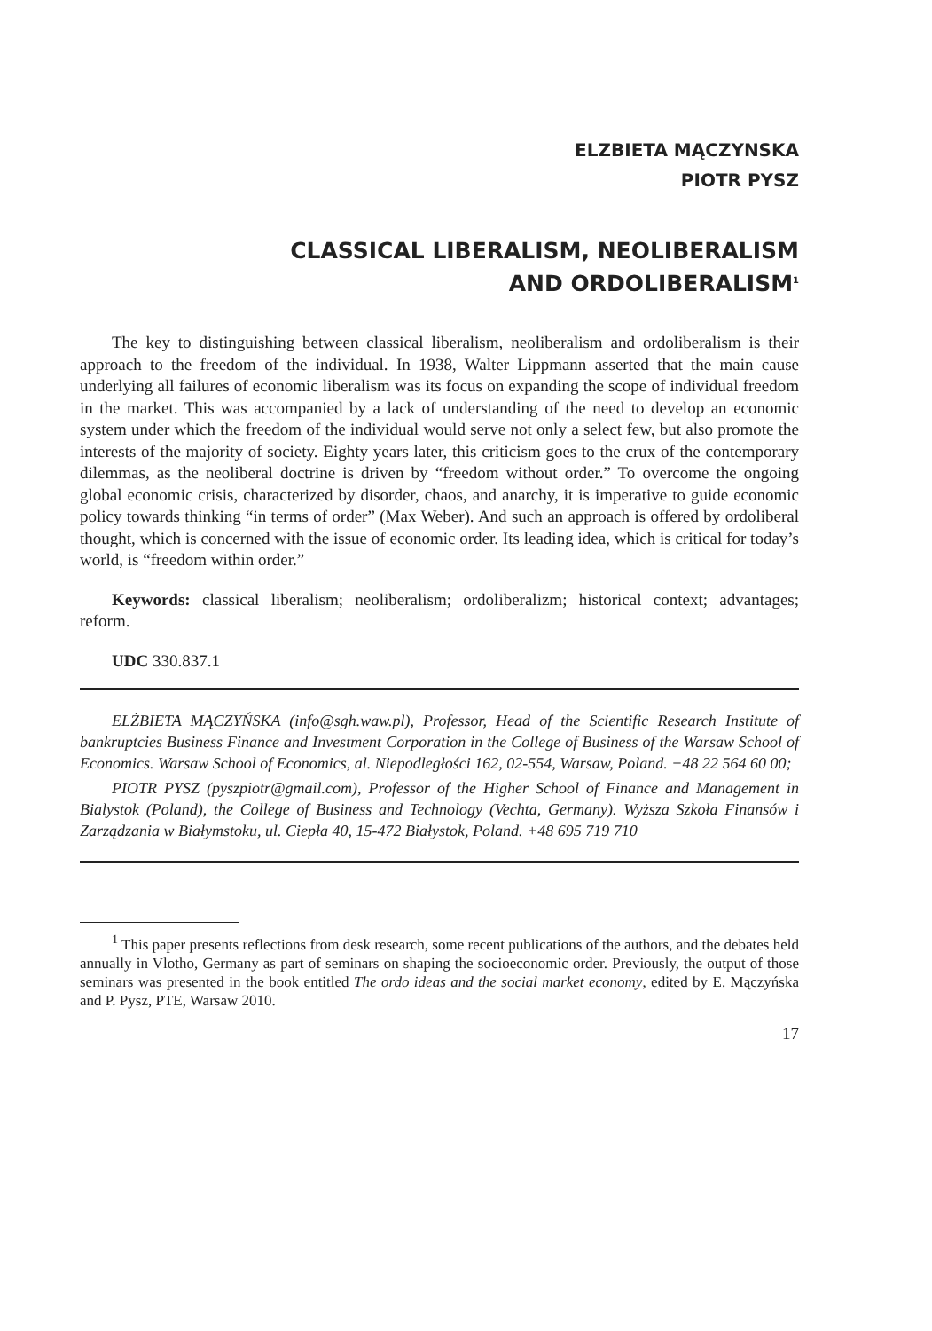ELZBIETA MĄCZYNSKA
PIOTR PYSZ
CLASSICAL LIBERALISM, NEOLIBERALISM
AND ORDOLIBERALISM<sup>1</sup>
The key to distinguishing between classical liberalism, neoliberalism and ordoliberalism is their approach to the freedom of the individual. In 1938, Walter Lippmann asserted that the main cause underlying all failures of economic liberalism was its focus on expanding the scope of individual freedom in the market. This was accompanied by a lack of understanding of the need to develop an economic system under which the freedom of the individual would serve not only a select few, but also promote the interests of the majority of society. Eighty years later, this criticism goes to the crux of the contemporary dilemmas, as the neoliberal doctrine is driven by “freedom without order.” To overcome the ongoing global economic crisis, characterized by disorder, chaos, and anarchy, it is imperative to guide economic policy towards thinking “in terms of order” (Max Weber). And such an approach is offered by ordoliberal thought, which is concerned with the issue of economic order. Its leading idea, which is critical for today’s world, is “freedom within order.”
Keywords: classical liberalism; neoliberalism; ordoliberalizm; historical context; advantages; reform.
UDC 330.837.1
ELŻBIETA MĄCZYŃSKA (info@sgh.waw.pl), Professor, Head of the Scientific Research Institute of bankruptcies Business Finance and Investment Corporation in the College of Business of the Warsaw School of Economics. Warsaw School of Economics, al. Niepodległości 162, 02-554, Warsaw, Poland. +48 22 564 60 00;
PIOTR PYSZ (pyszpiotr@gmail.com), Professor of the Higher School of Finance and Management in Bialystok (Poland), the College of Business and Technology (Vechta, Germany). Wyższa Szkoła Finansów i Zarządzania w Białymstoku, ul. Ciepła 40, 15-472 Białystok, Poland. +48 695 719 710
<sup>1</sup> This paper presents reflections from desk research, some recent publications of the authors, and the debates held annually in Vlotho, Germany as part of seminars on shaping the socioeconomic order. Previously, the output of those seminars was presented in the book entitled The ordo ideas and the social market economy, edited by E. Mączyńska and P. Pysz, PTE, Warsaw 2010.
17